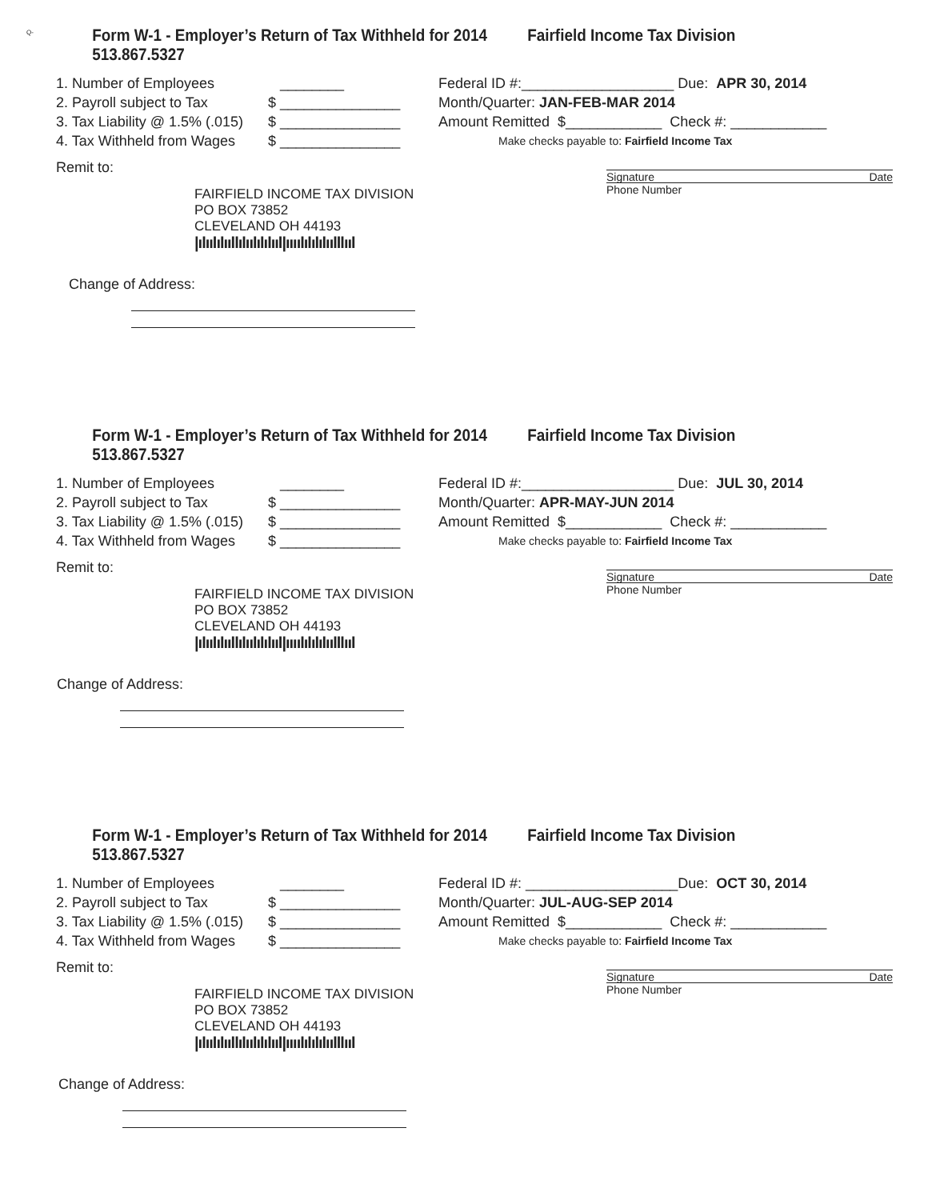Q-
Form W-1 - Employer’s Return of Tax Withheld for 2014 Fairfield Income Tax Division 513.867.5327
1. Number of Employees ________
2. Payroll subject to Tax $ _______________
3. Tax Liability @ 1.5% (.015) $ _______________
4. Tax Withheld from Wages $ _______________
Federal ID #:___________________ Due: APR 30, 2014
Month/Quarter: JAN-FEB-MAR 2014
Amount Remitted $____________ Check #: ____________
Make checks payable to: Fairfield Income Tax
Signature Date
Remit to:
Phone Number
FAIRFIELD INCOME TAX DIVISION
PO BOX 73852
CLEVELAND OH 44193
|ılıılılııllılıılılılııl|ıııılılılılıılllııl
Change of Address:
Form W-1 - Employer’s Return of Tax Withheld for 2014 Fairfield Income Tax Division 513.867.5327
1. Number of Employees ________
2. Payroll subject to Tax $ _______________
3. Tax Liability @ 1.5% (.015) $ _______________
4. Tax Withheld from Wages $ _______________
Federal ID #:___________________ Due: JUL 30, 2014
Month/Quarter: APR-MAY-JUN 2014
Amount Remitted $____________ Check #: ____________
Make checks payable to: Fairfield Income Tax
Signature Date
Remit to:
Phone Number
FAIRFIELD INCOME TAX DIVISION
PO BOX 73852
CLEVELAND OH 44193
|ılıılılııllılıılılılııl|ıııılılılılıılllııl
Change of Address:
Form W-1 - Employer’s Return of Tax Withheld for 2014 Fairfield Income Tax Division 513.867.5327
1. Number of Employees ________
2. Payroll subject to Tax $ _______________
3. Tax Liability @ 1.5% (.015) $ _______________
4. Tax Withheld from Wages $ _______________
Federal ID #: ___________________Due: OCT 30, 2014
Month/Quarter: JUL-AUG-SEP 2014
Amount Remitted $____________ Check #: ____________
Make checks payable to: Fairfield Income Tax
Signature Date
Remit to:
Phone Number
FAIRFIELD INCOME TAX DIVISION
PO BOX 73852
CLEVELAND OH 44193
|ılıılılııllılıılılılııl|ıııılılılılıılllııl
Change of Address: